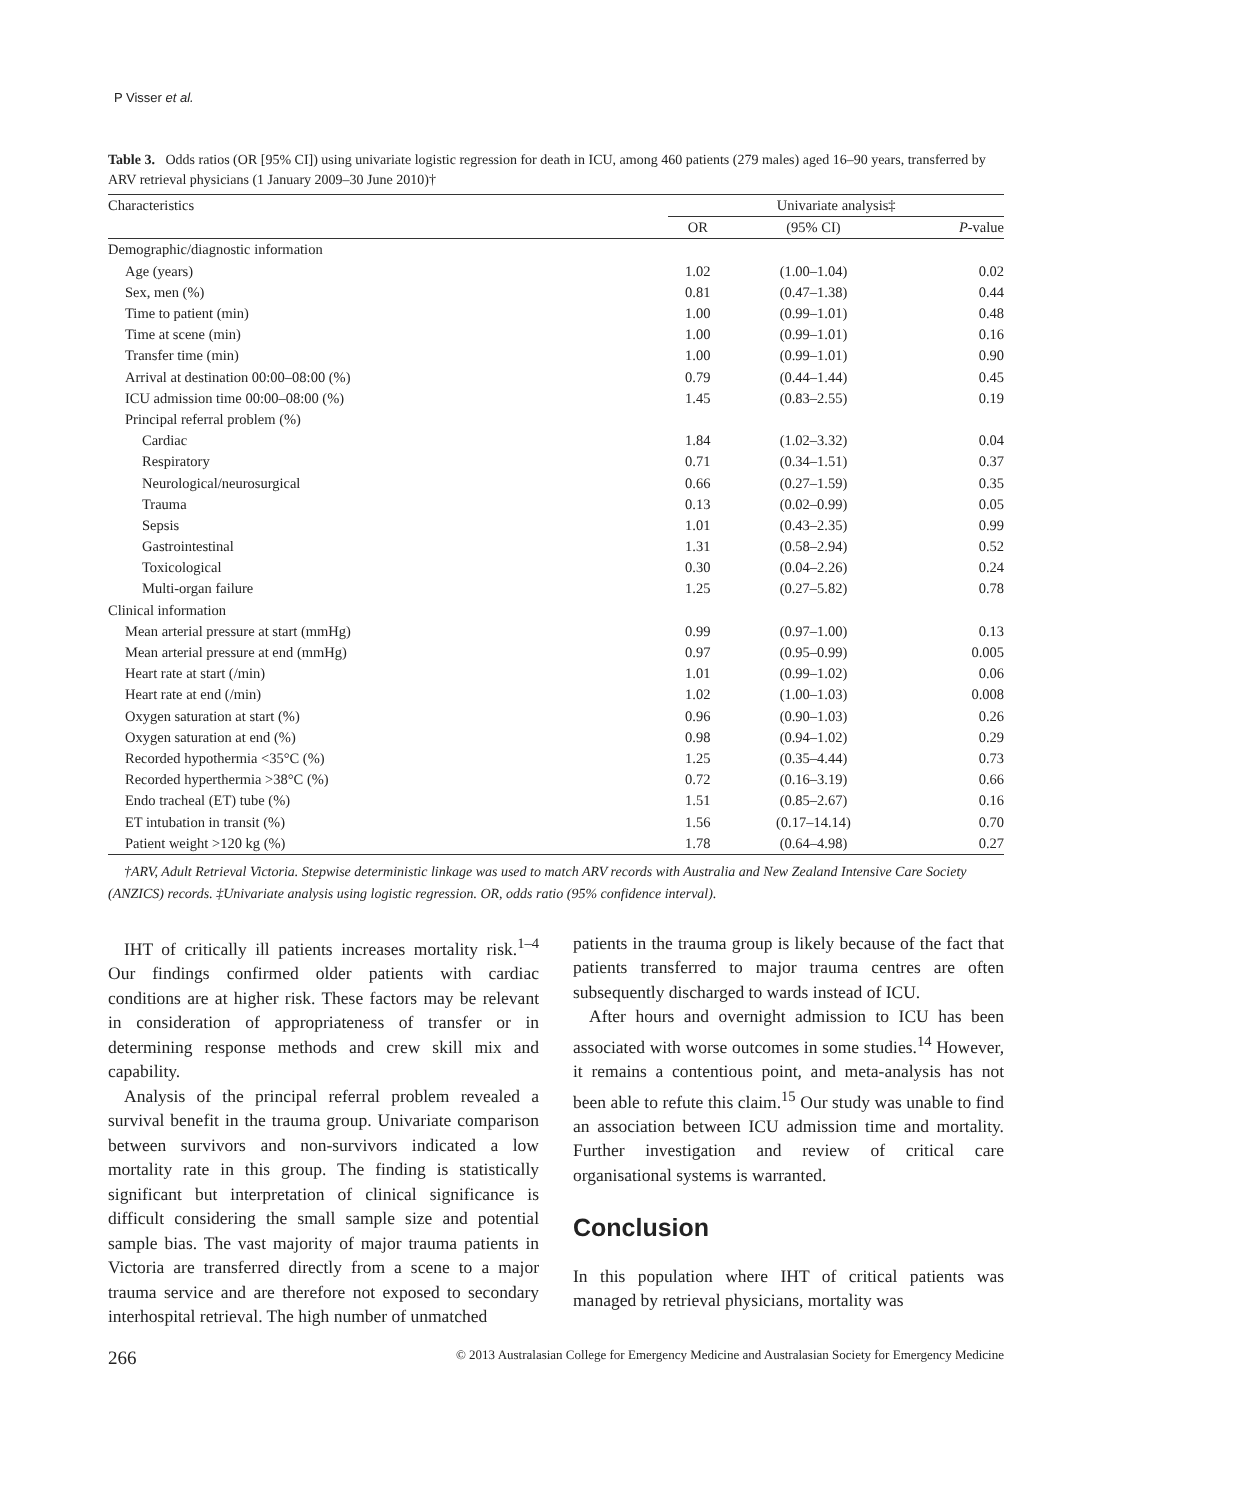P Visser et al.
Table 3. Odds ratios (OR [95% CI]) using univariate logistic regression for death in ICU, among 460 patients (279 males) aged 16–90 years, transferred by ARV retrieval physicians (1 January 2009–30 June 2010)†
| Characteristics | Univariate analysis‡ | | |
| | OR | (95% CI) | P -value |
| Demographic/diagnostic information | | | |
| Age (years) | 1.02 | (1.00–1.04) | 0.02 |
| Sex, men (%) | 0.81 | (0.47–1.38) | 0.44 |
| Time to patient (min) | 1.00 | (0.99–1.01) | 0.48 |
| Time at scene (min) | 1.00 | (0.99–1.01) | 0.16 |
| Transfer time (min) | 1.00 | (0.99–1.01) | 0.90 |
| Arrival at destination 00:00–08:00 (%) | 0.79 | (0.44–1.44) | 0.45 |
| ICU admission time 00:00–08:00 (%) | 1.45 | (0.83–2.55) | 0.19 |
| Principal referral problem (%) | | | |
| Cardiac | 1.84 | (1.02–3.32) | 0.04 |
| Respiratory | 0.71 | (0.34–1.51) | 0.37 |
| Neurological/neurosurgical | 0.66 | (0.27–1.59) | 0.35 |
| Trauma | 0.13 | (0.02–0.99) | 0.05 |
| Sepsis | 1.01 | (0.43–2.35) | 0.99 |
| Gastrointestinal | 1.31 | (0.58–2.94) | 0.52 |
| Toxicological | 0.30 | (0.04–2.26) | 0.24 |
| Multi-organ failure | 1.25 | (0.27–5.82) | 0.78 |
| Clinical information | | | |
| Mean arterial pressure at start (mmHg) | 0.99 | (0.97–1.00) | 0.13 |
| Mean arterial pressure at end (mmHg) | 0.97 | (0.95–0.99) | 0.005 |
| Heart rate at start (/min) | 1.01 | (0.99–1.02) | 0.06 |
| Heart rate at end (/min) | 1.02 | (1.00–1.03) | 0.008 |
| Oxygen saturation at start (%) | 0.96 | (0.90–1.03) | 0.26 |
| Oxygen saturation at end (%) | 0.98 | (0.94–1.02) | 0.29 |
| Recorded hypothermia <35°C (%) | 1.25 | (0.35–4.44) | 0.73 |
| Recorded hyperthermia >38°C (%) | 0.72 | (0.16–3.19) | 0.66 |
| Endo tracheal (ET) tube (%) | 1.51 | (0.85–2.67) | 0.16 |
| ET intubation in transit (%) | 1.56 | (0.17–14.14) | 0.70 |
| Patient weight >120 kg (%) | 1.78 | (0.64–4.98) | 0.27 |
†ARV, Adult Retrieval Victoria. Stepwise deterministic linkage was used to match ARV records with Australia and New Zealand Intensive Care Society (ANZICS) records. ‡Univariate analysis using logistic regression. OR, odds ratio (95% confidence interval).
IHT of critically ill patients increases mortality risk.<sup>1–4</sup> Our findings confirmed older patients with cardiac conditions are at higher risk. These factors may be relevant in consideration of appropriateness of transfer or in determining response methods and crew skill mix and capability.
Analysis of the principal referral problem revealed a survival benefit in the trauma group. Univariate comparison between survivors and non-survivors indicated a low mortality rate in this group. The finding is statistically significant but interpretation of clinical significance is difficult considering the small sample size and potential sample bias. The vast majority of major trauma patients in Victoria are transferred directly from a scene to a major trauma service and are therefore not exposed to secondary interhospital retrieval. The high number of unmatched
patients in the trauma group is likely because of the fact that patients transferred to major trauma centres are often subsequently discharged to wards instead of ICU.
After hours and overnight admission to ICU has been associated with worse outcomes in some studies.<sup>14</sup> However, it remains a contentious point, and meta-analysis has not been able to refute this claim.<sup>15</sup> Our study was unable to find an association between ICU admission time and mortality. Further investigation and review of critical care organisational systems is warranted.
Conclusion
In this population where IHT of critical patients was managed by retrieval physicians, mortality was
266 © 2013 Australasian College for Emergency Medicine and Australasian Society for Emergency Medicine